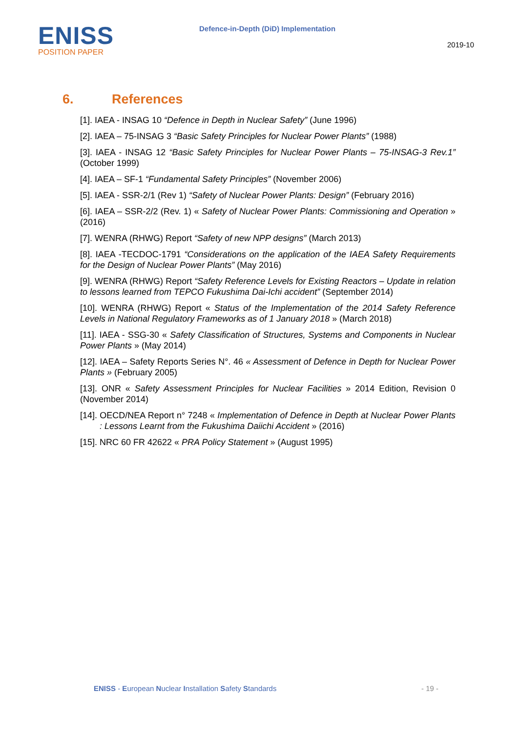ENISS
POSITION PAPER
Defence-in-Depth (DiD) Implementation
2019-10
6. References
[1]. IAEA - INSAG 10 “Defence in Depth in Nuclear Safety” (June 1996)
[2]. IAEA – 75-INSAG 3 “Basic Safety Principles for Nuclear Power Plants” (1988)
[3]. IAEA - INSAG 12 “Basic Safety Principles for Nuclear Power Plants – 75-INSAG-3 Rev.1” (October 1999)
[4]. IAEA – SF-1 “Fundamental Safety Principles” (November 2006)
[5]. IAEA - SSR-2/1 (Rev 1) “Safety of Nuclear Power Plants: Design” (February 2016)
[6]. IAEA – SSR-2/2 (Rev. 1) « Safety of Nuclear Power Plants: Commissioning and Operation » (2016)
[7]. WENRA (RHWG) Report “Safety of new NPP designs” (March 2013)
[8]. IAEA -TECDOC-1791 “Considerations on the application of the IAEA Safety Requirements for the Design of Nuclear Power Plants” (May 2016)
[9]. WENRA (RHWG) Report “Safety Reference Levels for Existing Reactors – Update in relation to lessons learned from TEPCO Fukushima Dai-Ichi accident” (September 2014)
[10]. WENRA (RHWG) Report « Status of the Implementation of the 2014 Safety Reference Levels in National Regulatory Frameworks as of 1 January 2018 » (March 2018)
[11]. IAEA - SSG-30 « Safety Classification of Structures, Systems and Components in Nuclear Power Plants » (May 2014)
[12]. IAEA – Safety Reports Series N°. 46 « Assessment of Defence in Depth for Nuclear Power Plants » (February 2005)
[13]. ONR « Safety Assessment Principles for Nuclear Facilities » 2014 Edition, Revision 0 (November 2014)
[14]. OECD/NEA Report n° 7248 « Implementation of Defence in Depth at Nuclear Power Plants : Lessons Learnt from the Fukushima Daiichi Accident » (2016)
[15]. NRC 60 FR 42622 « PRA Policy Statement » (August 1995)
ENISS - European Nuclear Installation Safety Standards
- 19 -